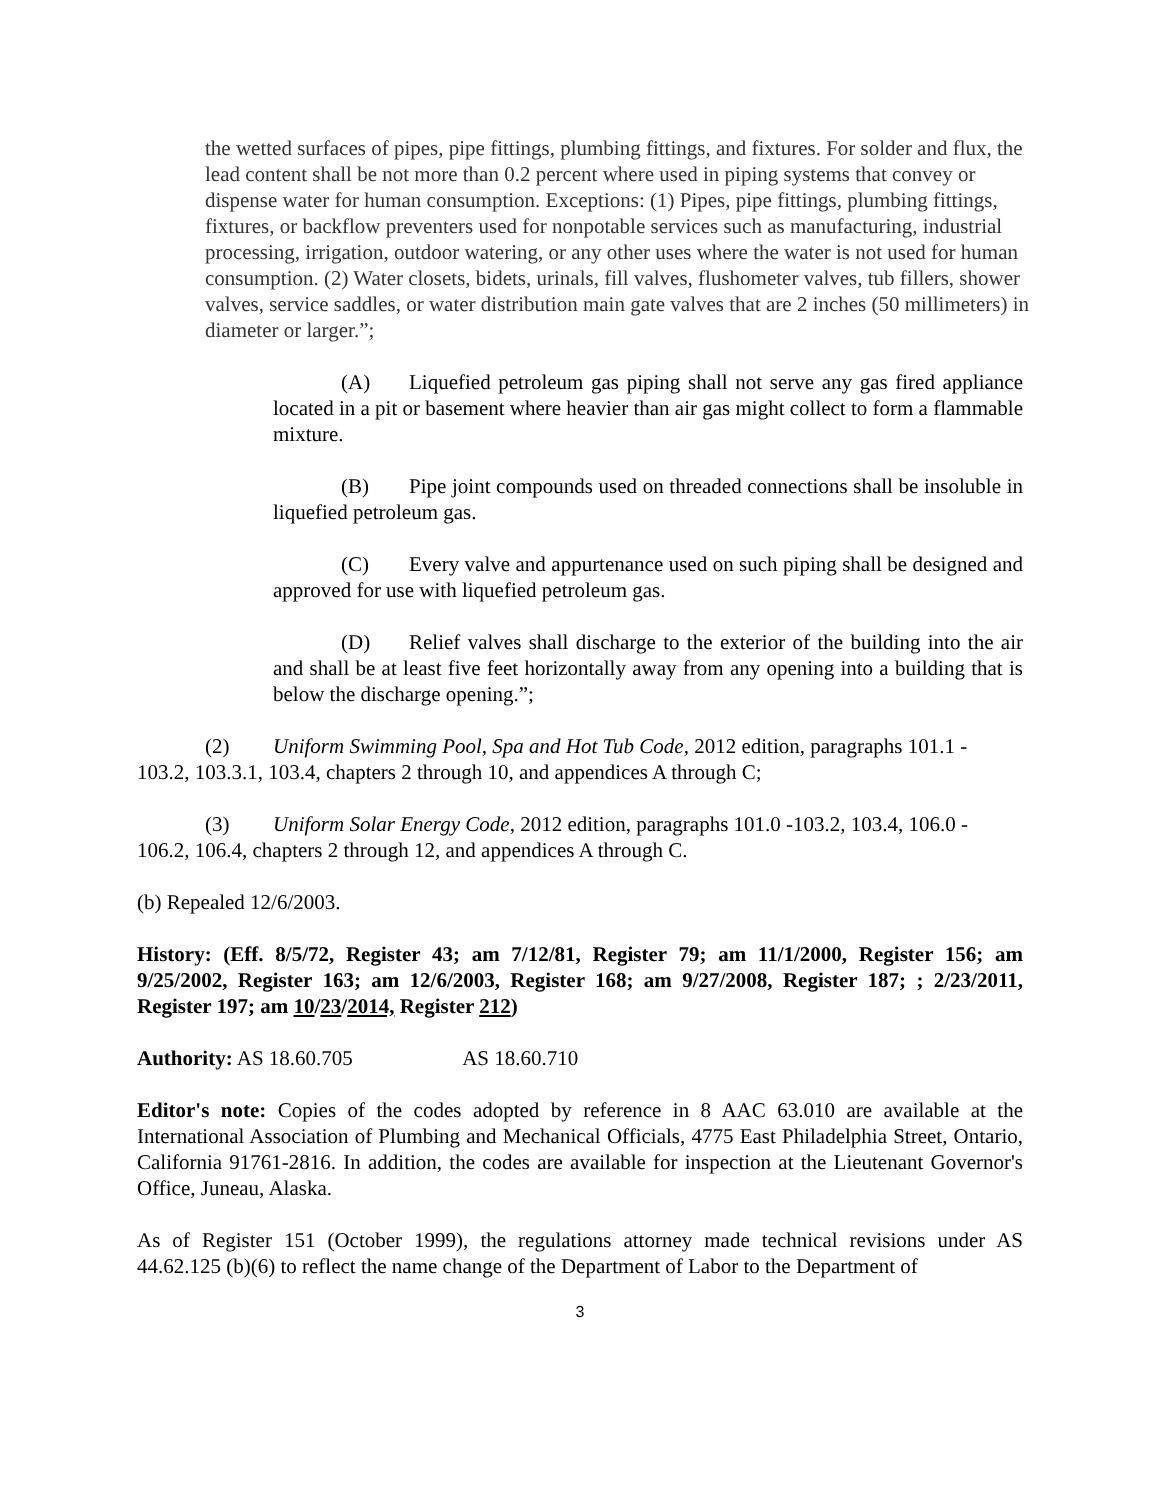the wetted surfaces of pipes, pipe fittings, plumbing fittings, and fixtures. For solder and flux, the lead content shall be not more than 0.2 percent where used in piping systems that convey or dispense water for human consumption. Exceptions: (1) Pipes, pipe fittings, plumbing fittings, fixtures, or backflow preventers used for nonpotable services such as manufacturing, industrial processing, irrigation, outdoor watering, or any other uses where the water is not used for human consumption. (2) Water closets, bidets, urinals, fill valves, flushometer valves, tub fillers, shower valves, service saddles, or water distribution main gate valves that are 2 inches (50 millimeters) in diameter or larger.”;
(A) Liquefied petroleum gas piping shall not serve any gas fired appliance located in a pit or basement where heavier than air gas might collect to form a flammable mixture.
(B) Pipe joint compounds used on threaded connections shall be insoluble in liquefied petroleum gas.
(C) Every valve and appurtenance used on such piping shall be designed and approved for use with liquefied petroleum gas.
(D) Relief valves shall discharge to the exterior of the building into the air and shall be at least five feet horizontally away from any opening into a building that is below the discharge opening.”;
(2) Uniform Swimming Pool, Spa and Hot Tub Code, 2012 edition, paragraphs 101.1 - 103.2, 103.3.1, 103.4, chapters 2 through 10, and appendices A through C;
(3) Uniform Solar Energy Code, 2012 edition, paragraphs 101.0 -103.2, 103.4, 106.0 - 106.2, 106.4, chapters 2 through 12, and appendices A through C.
(b) Repealed 12/6/2003.
History: (Eff. 8/5/72, Register 43; am 7/12/81, Register 79; am 11/1/2000, Register 156; am 9/25/2002, Register 163; am 12/6/2003, Register 168; am 9/27/2008, Register 187; ; 2/23/2011, Register 197; am 10/23/2014, Register 212)
Authority: AS 18.60.705 AS 18.60.710
Editor's note: Copies of the codes adopted by reference in 8 AAC 63.010 are available at the International Association of Plumbing and Mechanical Officials, 4775 East Philadelphia Street, Ontario, California 91761-2816. In addition, the codes are available for inspection at the Lieutenant Governor's Office, Juneau, Alaska.
As of Register 151 (October 1999), the regulations attorney made technical revisions under AS 44.62.125 (b)(6) to reflect the name change of the Department of Labor to the Department of
3